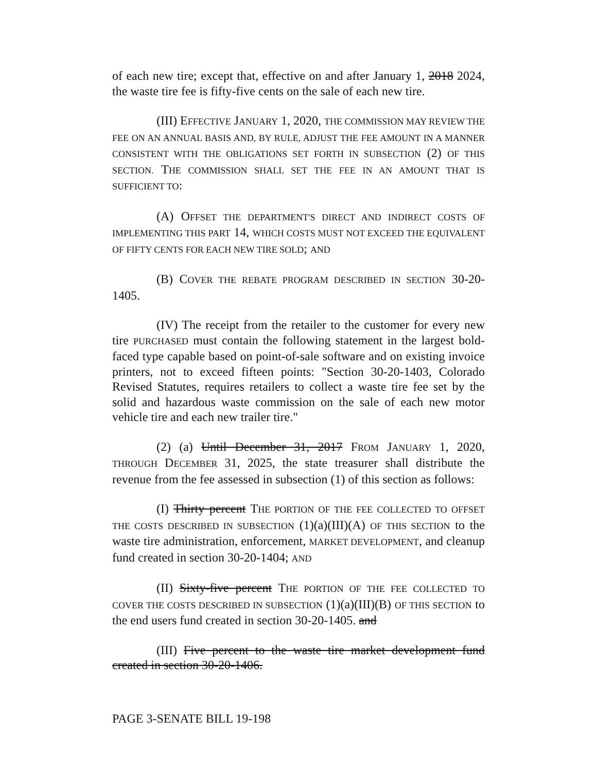of each new tire; except that, effective on and after January 1, 2018 2024, the waste tire fee is fifty-five cents on the sale of each new tire.
(III) EFFECTIVE JANUARY 1, 2020, THE COMMISSION MAY REVIEW THE FEE ON AN ANNUAL BASIS AND, BY RULE, ADJUST THE FEE AMOUNT IN A MANNER CONSISTENT WITH THE OBLIGATIONS SET FORTH IN SUBSECTION (2) OF THIS SECTION. THE COMMISSION SHALL SET THE FEE IN AN AMOUNT THAT IS SUFFICIENT TO:
(A) OFFSET THE DEPARTMENT'S DIRECT AND INDIRECT COSTS OF IMPLEMENTING THIS PART 14, WHICH COSTS MUST NOT EXCEED THE EQUIVALENT OF FIFTY CENTS FOR EACH NEW TIRE SOLD; AND
(B) COVER THE REBATE PROGRAM DESCRIBED IN SECTION 30-20-1405.
(IV) The receipt from the retailer to the customer for every new tire PURCHASED must contain the following statement in the largest bold-faced type capable based on point-of-sale software and on existing invoice printers, not to exceed fifteen points: "Section 30-20-1403, Colorado Revised Statutes, requires retailers to collect a waste tire fee set by the solid and hazardous waste commission on the sale of each new motor vehicle tire and each new trailer tire."
(2) (a) Until December 31, 2017 FROM JANUARY 1, 2020, THROUGH DECEMBER 31, 2025, the state treasurer shall distribute the revenue from the fee assessed in subsection (1) of this section as follows:
(I) Thirty percent THE PORTION OF THE FEE COLLECTED TO OFFSET THE COSTS DESCRIBED IN SUBSECTION (1)(a)(III)(A) OF THIS SECTION to the waste tire administration, enforcement, MARKET DEVELOPMENT, and cleanup fund created in section 30-20-1404; AND
(II) Sixty-five percent THE PORTION OF THE FEE COLLECTED TO COVER THE COSTS DESCRIBED IN SUBSECTION (1)(a)(III)(B) OF THIS SECTION to the end users fund created in section 30-20-1405. and
(III) Five percent to the waste tire market development fund created in section 30-20-1406.
PAGE 3-SENATE BILL 19-198